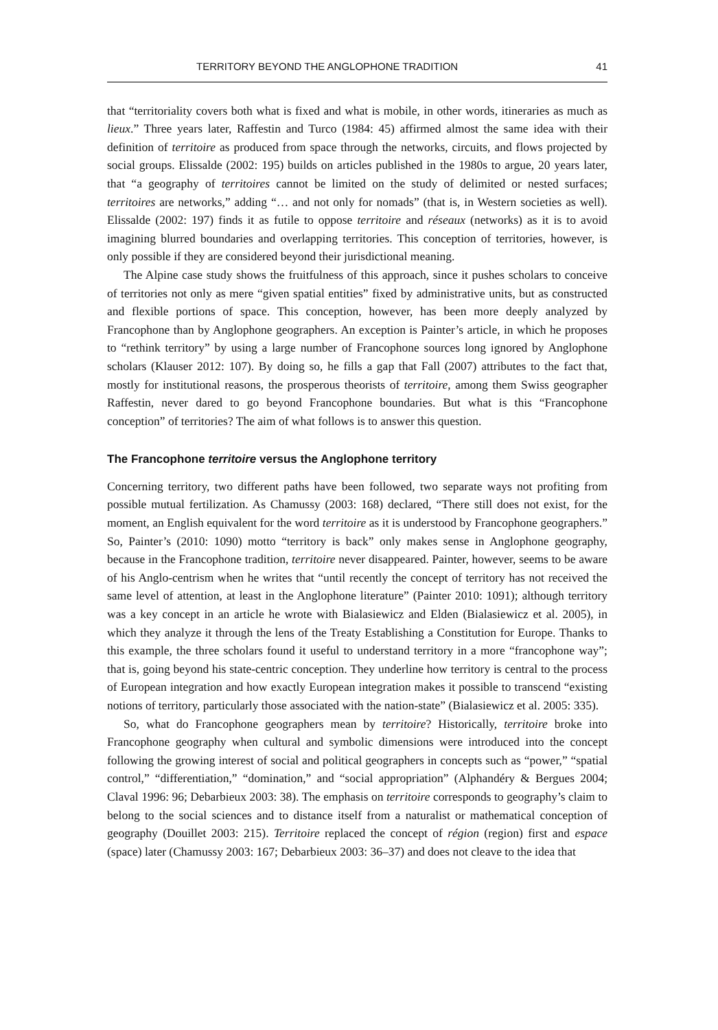TERRITORY BEYOND THE ANGLOPHONE TRADITION 41
that “territoriality covers both what is fixed and what is mobile, in other words, itineraries as much as lieux.” Three years later, Raffestin and Turco (1984: 45) affirmed almost the same idea with their definition of territoire as produced from space through the networks, circuits, and flows projected by social groups. Elissalde (2002: 195) builds on articles published in the 1980s to argue, 20 years later, that “a geography of territoires cannot be limited on the study of delimited or nested surfaces; territoires are networks,” adding “… and not only for nomads” (that is, in Western societies as well). Elissalde (2002: 197) finds it as futile to oppose territoire and réseaux (networks) as it is to avoid imagining blurred boundaries and overlapping territories. This conception of territories, however, is only possible if they are considered beyond their jurisdictional meaning.
The Alpine case study shows the fruitfulness of this approach, since it pushes scholars to conceive of territories not only as mere “given spatial entities” fixed by administrative units, but as constructed and flexible portions of space. This conception, however, has been more deeply analyzed by Francophone than by Anglophone geographers. An exception is Painter’s article, in which he proposes to “rethink territory” by using a large number of Francophone sources long ignored by Anglophone scholars (Klauser 2012: 107). By doing so, he fills a gap that Fall (2007) attributes to the fact that, mostly for institutional reasons, the prosperous theorists of territoire, among them Swiss geographer Raffestin, never dared to go beyond Francophone boundaries. But what is this “Francophone conception” of territories? The aim of what follows is to answer this question.
The Francophone territoire versus the Anglophone territory
Concerning territory, two different paths have been followed, two separate ways not profiting from possible mutual fertilization. As Chamussy (2003: 168) declared, “There still does not exist, for the moment, an English equivalent for the word territoire as it is understood by Francophone geographers.” So, Painter’s (2010: 1090) motto “territory is back” only makes sense in Anglophone geography, because in the Francophone tradition, territoire never disappeared. Painter, however, seems to be aware of his Anglo-centrism when he writes that “until recently the concept of territory has not received the same level of attention, at least in the Anglophone literature” (Painter 2010: 1091); although territory was a key concept in an article he wrote with Bialasiewicz and Elden (Bialasiewicz et al. 2005), in which they analyze it through the lens of the Treaty Establishing a Constitution for Europe. Thanks to this example, the three scholars found it useful to understand territory in a more “francophone way”; that is, going beyond his state-centric conception. They underline how territory is central to the process of European integration and how exactly European integration makes it possible to transcend “existing notions of territory, particularly those associated with the nation-state” (Bialasiewicz et al. 2005: 335).
So, what do Francophone geographers mean by territoire? Historically, territoire broke into Francophone geography when cultural and symbolic dimensions were introduced into the concept following the growing interest of social and political geographers in concepts such as “power,” “spatial control,” “differentiation,” “domination,” and “social appropriation” (Alphandéry & Bergues 2004; Claval 1996: 96; Debarbieux 2003: 38). The emphasis on territoire corresponds to geography’s claim to belong to the social sciences and to distance itself from a naturalist or mathematical conception of geography (Douillet 2003: 215). Territoire replaced the concept of région (region) first and espace (space) later (Chamussy 2003: 167; Debarbieux 2003: 36–37) and does not cleave to the idea that